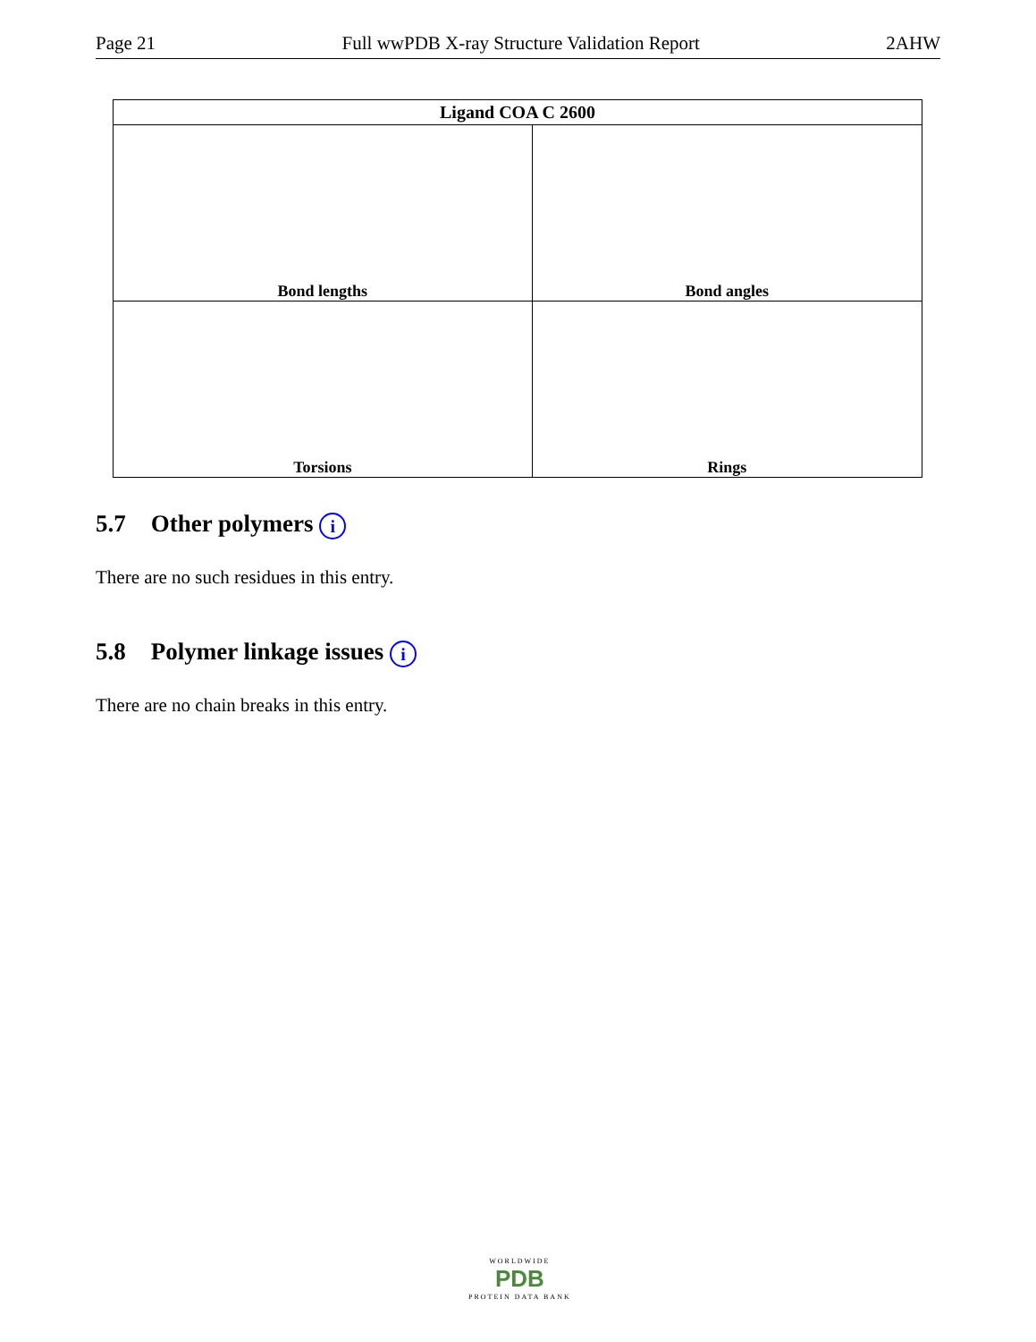Page 21 Full wwPDB X-ray Structure Validation Report 2AHW
| Ligand COA C 2600 | |
| --- | --- |
| Bond lengths | Bond angles |
| Torsions | Rings |
5.7 Other polymers i
There are no such residues in this entry.
5.8 Polymer linkage issues i
There are no chain breaks in this entry.
WORLDWIDE
PDB
PROTEIN DATA BANK